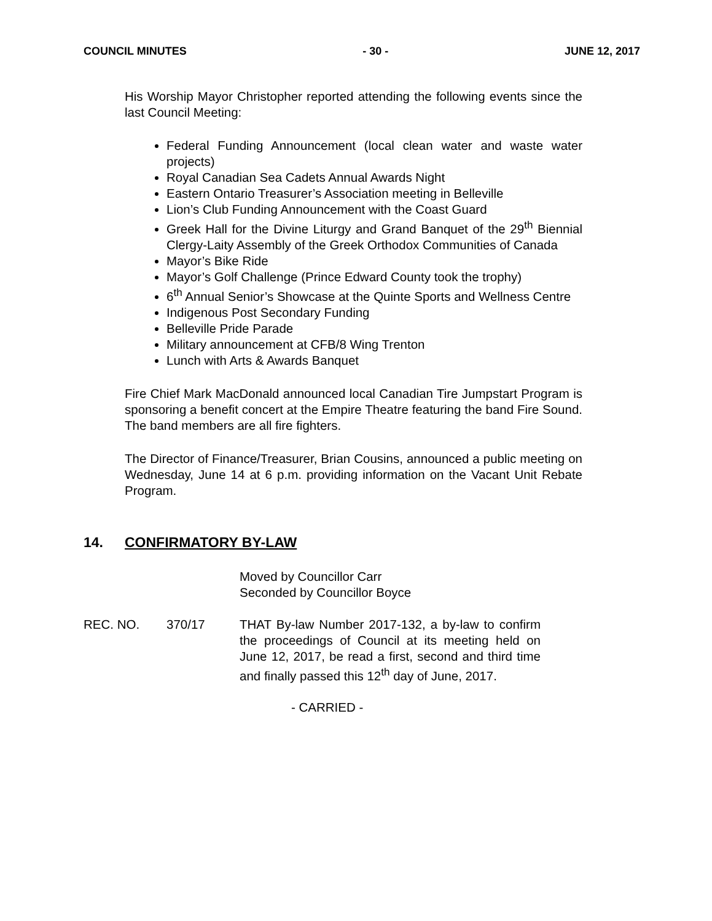COUNCIL MINUTES - 30 - JUNE 12, 2017
His Worship Mayor Christopher reported attending the following events since the last Council Meeting:
Federal Funding Announcement (local clean water and waste water projects)
Royal Canadian Sea Cadets Annual Awards Night
Eastern Ontario Treasurer’s Association meeting in Belleville
Lion’s Club Funding Announcement with the Coast Guard
Greek Hall for the Divine Liturgy and Grand Banquet of the 29<sup>th</sup> Biennial Clergy-Laity Assembly of the Greek Orthodox Communities of Canada
Mayor’s Bike Ride
Mayor’s Golf Challenge (Prince Edward County took the trophy)
6<sup>th</sup> Annual Senior’s Showcase at the Quinte Sports and Wellness Centre
Indigenous Post Secondary Funding
Belleville Pride Parade
Military announcement at CFB/8 Wing Trenton
Lunch with Arts & Awards Banquet
Fire Chief Mark MacDonald announced local Canadian Tire Jumpstart Program is sponsoring a benefit concert at the Empire Theatre featuring the band Fire Sound. The band members are all fire fighters.
The Director of Finance/Treasurer, Brian Cousins, announced a public meeting on Wednesday, June 14 at 6 p.m. providing information on the Vacant Unit Rebate Program.
14. CONFIRMATORY BY-LAW
Moved by Councillor Carr
Seconded by Councillor Boyce
REC. NO. 370/17 THAT By-law Number 2017-132, a by-law to confirm the proceedings of Council at its meeting held on June 12, 2017, be read a first, second and third time and finally passed this 12<sup>th</sup> day of June, 2017.
- CARRIED -